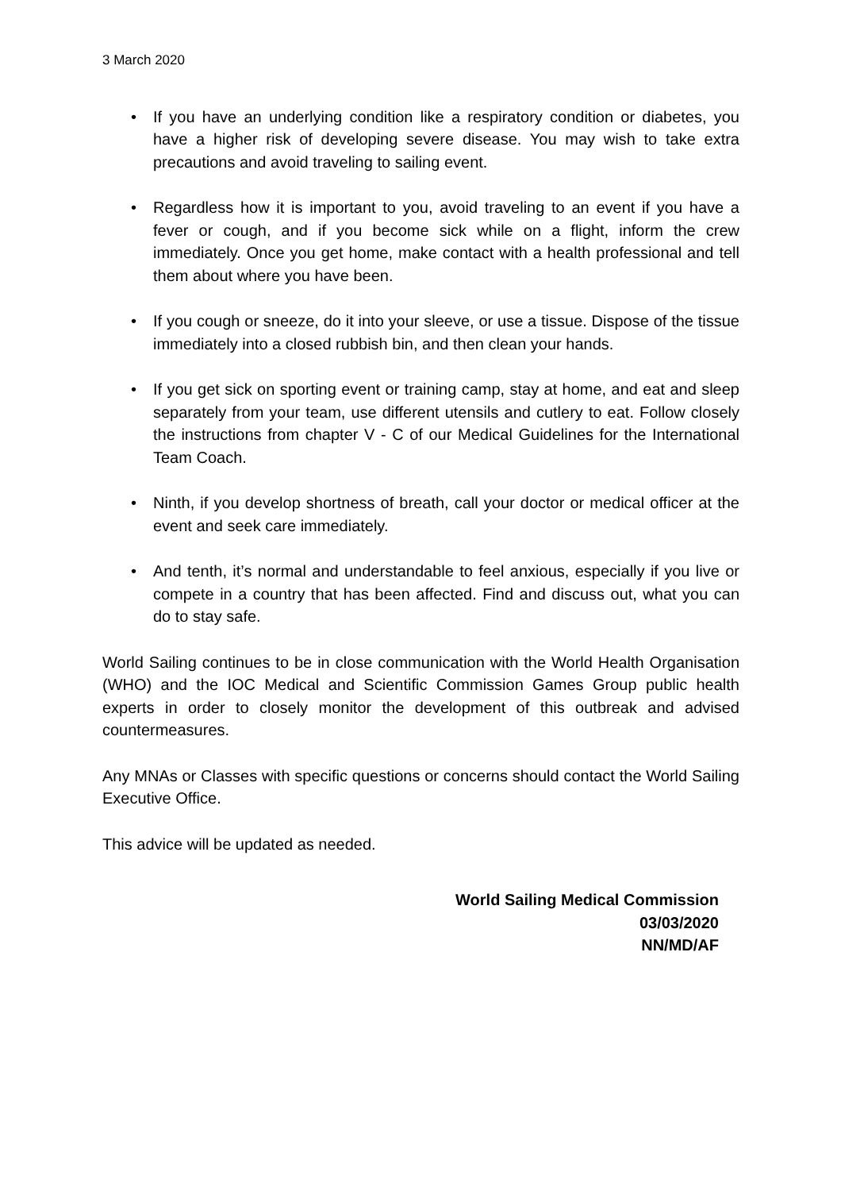3 March 2020
• If you have an underlying condition like a respiratory condition or diabetes, you have a higher risk of developing severe disease. You may wish to take extra precautions and avoid traveling to sailing event.
• Regardless how it is important to you, avoid traveling to an event if you have a fever or cough, and if you become sick while on a flight, inform the crew immediately. Once you get home, make contact with a health professional and tell them about where you have been.
• If you cough or sneeze, do it into your sleeve, or use a tissue. Dispose of the tissue immediately into a closed rubbish bin, and then clean your hands.
• If you get sick on sporting event or training camp, stay at home, and eat and sleep separately from your team, use different utensils and cutlery to eat. Follow closely the instructions from chapter V - C of our Medical Guidelines for the International Team Coach.
• Ninth, if you develop shortness of breath, call your doctor or medical officer at the event and seek care immediately.
• And tenth, it’s normal and understandable to feel anxious, especially if you live or compete in a country that has been affected. Find and discuss out, what you can do to stay safe.
World Sailing continues to be in close communication with the World Health Organisation (WHO) and the IOC Medical and Scientific Commission Games Group public health experts in order to closely monitor the development of this outbreak and advised countermeasures.
Any MNAs or Classes with specific questions or concerns should contact the World Sailing Executive Office.
This advice will be updated as needed.
World Sailing Medical Commission
03/03/2020
NN/MD/AF